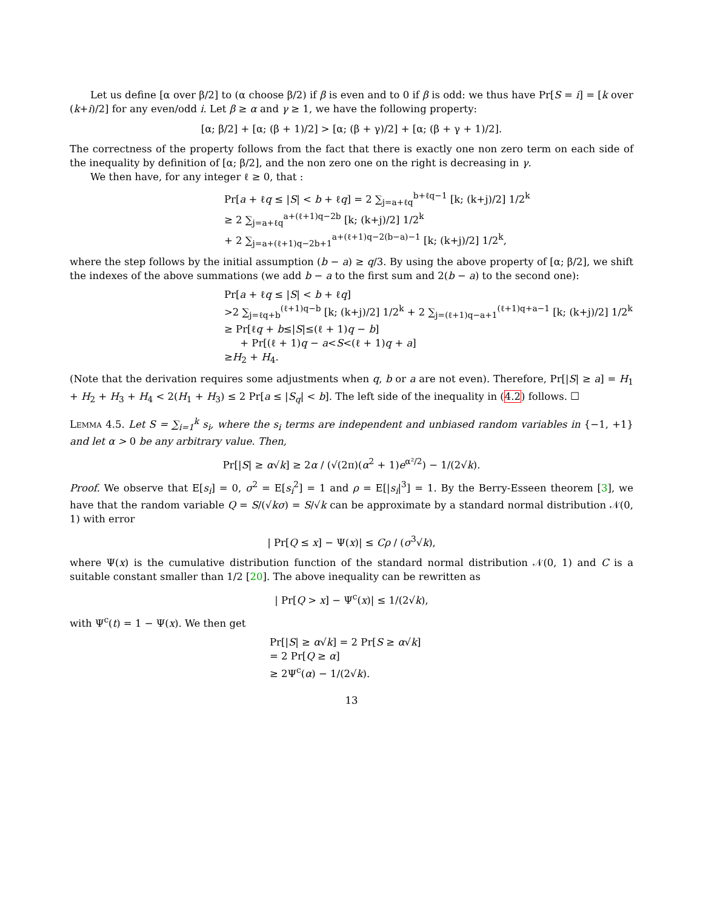Let us define [α over β/2] to (α choose β/2) if β is even and to 0 if β is odd: we thus have Pr[S = i] = [k over (k+i)/2] for any even/odd i. Let β ≥ α and γ ≥ 1, we have the following property:
[α; β/2] + [α; (β + 1)/2] > [α; (β + γ)/2] + [α; (β + γ + 1)/2].
The correctness of the property follows from the fact that there is exactly one non zero term on each side of the inequality by definition of [α; β/2], and the non zero one on the right is decreasing in γ.
We then have, for any integer ℓ ≥ 0, that :
Pr[a + ℓq ≤ |S| < b + ℓq] = 2 ∑<sub>j=a+ℓq</sub><sup>b+ℓq−1</sup> [k; (k+j)/2] 1/2<sup>k</sup>
≥ 2 ∑<sub>j=a+ℓq</sub><sup>a+(ℓ+1)q−2b</sup> [k; (k+j)/2] 1/2<sup>k</sup>
+ 2 ∑<sub>j=a+(ℓ+1)q−2b+1</sub><sup>a+(ℓ+1)q−2(b−a)−1</sup> [k; (k+j)/2] 1/2<sup>k</sup>,
where the step follows by the initial assumption (b − a) ≥ q/3. By using the above property of [α; β/2], we shift the indexes of the above summations (we add b − a to the first sum and 2(b − a) to the second one):
Pr[a + ℓq ≤ |S| < b + ℓq]
>2 ∑<sub>j=ℓq+b</sub><sup>(ℓ+1)q−b</sup> [k; (k+j)/2] 1/2<sup>k</sup> + 2 ∑<sub>j=(ℓ+1)q−a+1</sub><sup>(ℓ+1)q+a−1</sup> [k; (k+j)/2] 1/2<sup>k</sup>
≥ Pr[ℓq + b≤|S|≤(ℓ + 1)q − b]
+ Pr[(ℓ + 1)q − a<S<(ℓ + 1)q + a]
≥H<sub>2</sub> + H<sub>4</sub>.
(Note that the derivation requires some adjustments when q, b or a are not even). Therefore, Pr[|S| ≥ a] = H<sub>1</sub> + H<sub>2</sub> + H<sub>3</sub> + H<sub>4</sub> < 2(H<sub>1</sub> + H<sub>3</sub>) ≤ 2 Pr[a ≤ |S<sub>q</sub>| < b]. The left side of the inequality in (4.2) follows. ☐
Lemma 4.5. Let S = ∑<sub>i=1</sub><sup>k</sup> s<sub>i</sub>, where the s<sub>i</sub> terms are independent and unbiased random variables in {−1, +1} and let α > 0 be any arbitrary value. Then,
Pr[|S| ≥ α√k] ≥ 2α / (√(2π)(α<sup>2</sup> + 1)e<sup>α²/2</sup>) − 1/(2√k).
Proof. We observe that E[s<sub>i</sub>] = 0, σ<sup>2</sup> = E[s<sub>i</sub><sup>2</sup>] = 1 and ρ = E[|s<sub>i</sub>|<sup>3</sup>] = 1. By the Berry-Esseen theorem [3], we have that the random variable Q = S/(√kσ) = S/√k can be approximate by a standard normal distribution 𝒩(0, 1) with error
| Pr[Q ≤ x] − Ψ(x)| ≤ Cρ / (σ<sup>3</sup>√k),
where Ψ(x) is the cumulative distribution function of the standard normal distribution 𝒩(0, 1) and C is a suitable constant smaller than 1/2 [20]. The above inequality can be rewritten as
| Pr[Q > x] − Ψ<sup>c</sup>(x)| ≤ 1/(2√k),
with Ψ<sup>c</sup>(t) = 1 − Ψ(x). We then get
Pr[|S| ≥ α√k] = 2 Pr[S ≥ α√k]
= 2 Pr[Q ≥ α]
≥ 2Ψ<sup>c</sup>(α) − 1/(2√k).
13